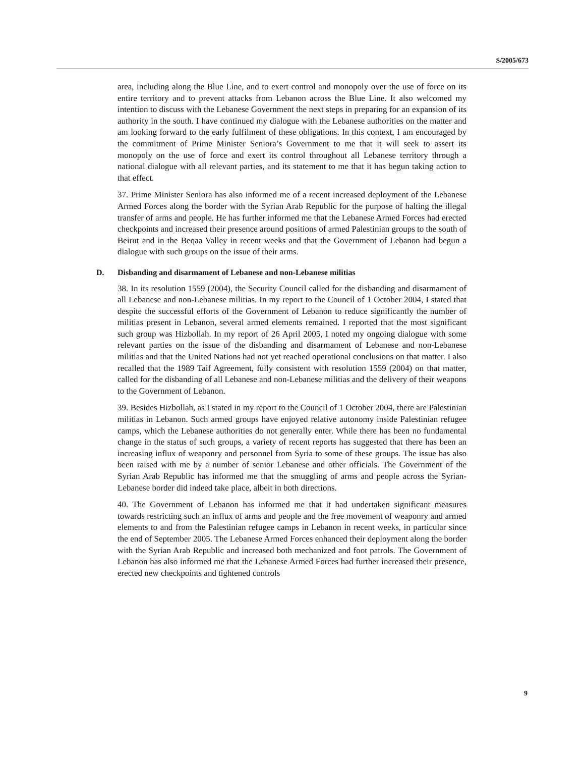S/2005/673
area, including along the Blue Line, and to exert control and monopoly over the use of force on its entire territory and to prevent attacks from Lebanon across the Blue Line. It also welcomed my intention to discuss with the Lebanese Government the next steps in preparing for an expansion of its authority in the south. I have continued my dialogue with the Lebanese authorities on the matter and am looking forward to the early fulfilment of these obligations. In this context, I am encouraged by the commitment of Prime Minister Seniora’s Government to me that it will seek to assert its monopoly on the use of force and exert its control throughout all Lebanese territory through a national dialogue with all relevant parties, and its statement to me that it has begun taking action to that effect.
37. Prime Minister Seniora has also informed me of a recent increased deployment of the Lebanese Armed Forces along the border with the Syrian Arab Republic for the purpose of halting the illegal transfer of arms and people. He has further informed me that the Lebanese Armed Forces had erected checkpoints and increased their presence around positions of armed Palestinian groups to the south of Beirut and in the Beqaa Valley in recent weeks and that the Government of Lebanon had begun a dialogue with such groups on the issue of their arms.
D. Disbanding and disarmament of Lebanese and non-Lebanese militias
38. In its resolution 1559 (2004), the Security Council called for the disbanding and disarmament of all Lebanese and non-Lebanese militias. In my report to the Council of 1 October 2004, I stated that despite the successful efforts of the Government of Lebanon to reduce significantly the number of militias present in Lebanon, several armed elements remained. I reported that the most significant such group was Hizbollah. In my report of 26 April 2005, I noted my ongoing dialogue with some relevant parties on the issue of the disbanding and disarmament of Lebanese and non-Lebanese militias and that the United Nations had not yet reached operational conclusions on that matter. I also recalled that the 1989 Taif Agreement, fully consistent with resolution 1559 (2004) on that matter, called for the disbanding of all Lebanese and non-Lebanese militias and the delivery of their weapons to the Government of Lebanon.
39. Besides Hizbollah, as I stated in my report to the Council of 1 October 2004, there are Palestinian militias in Lebanon. Such armed groups have enjoyed relative autonomy inside Palestinian refugee camps, which the Lebanese authorities do not generally enter. While there has been no fundamental change in the status of such groups, a variety of recent reports has suggested that there has been an increasing influx of weaponry and personnel from Syria to some of these groups. The issue has also been raised with me by a number of senior Lebanese and other officials. The Government of the Syrian Arab Republic has informed me that the smuggling of arms and people across the Syrian-Lebanese border did indeed take place, albeit in both directions.
40. The Government of Lebanon has informed me that it had undertaken significant measures towards restricting such an influx of arms and people and the free movement of weaponry and armed elements to and from the Palestinian refugee camps in Lebanon in recent weeks, in particular since the end of September 2005. The Lebanese Armed Forces enhanced their deployment along the border with the Syrian Arab Republic and increased both mechanized and foot patrols. The Government of Lebanon has also informed me that the Lebanese Armed Forces had further increased their presence, erected new checkpoints and tightened controls
9